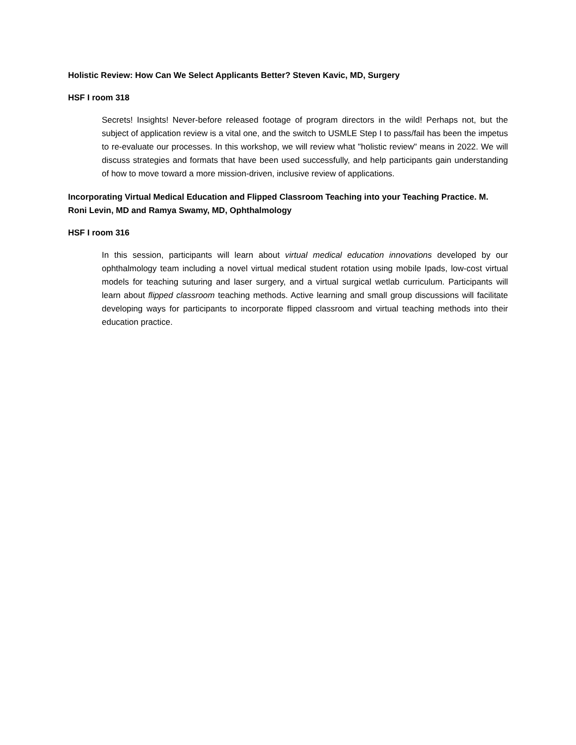Holistic Review: How Can We Select Applicants Better? Steven Kavic, MD, Surgery
HSF I room 318
Secrets! Insights! Never-before released footage of program directors in the wild! Perhaps not, but the subject of application review is a vital one, and the switch to USMLE Step I to pass/fail has been the impetus to re-evaluate our processes. In this workshop, we will review what "holistic review" means in 2022. We will discuss strategies and formats that have been used successfully, and help participants gain understanding of how to move toward a more mission-driven, inclusive review of applications.
Incorporating Virtual Medical Education and Flipped Classroom Teaching into your Teaching Practice. M. Roni Levin, MD and Ramya Swamy, MD, Ophthalmology
HSF I room 316
In this session, participants will learn about virtual medical education innovations developed by our ophthalmology team including a novel virtual medical student rotation using mobile Ipads, low-cost virtual models for teaching suturing and laser surgery, and a virtual surgical wetlab curriculum. Participants will learn about flipped classroom teaching methods. Active learning and small group discussions will facilitate developing ways for participants to incorporate flipped classroom and virtual teaching methods into their education practice.